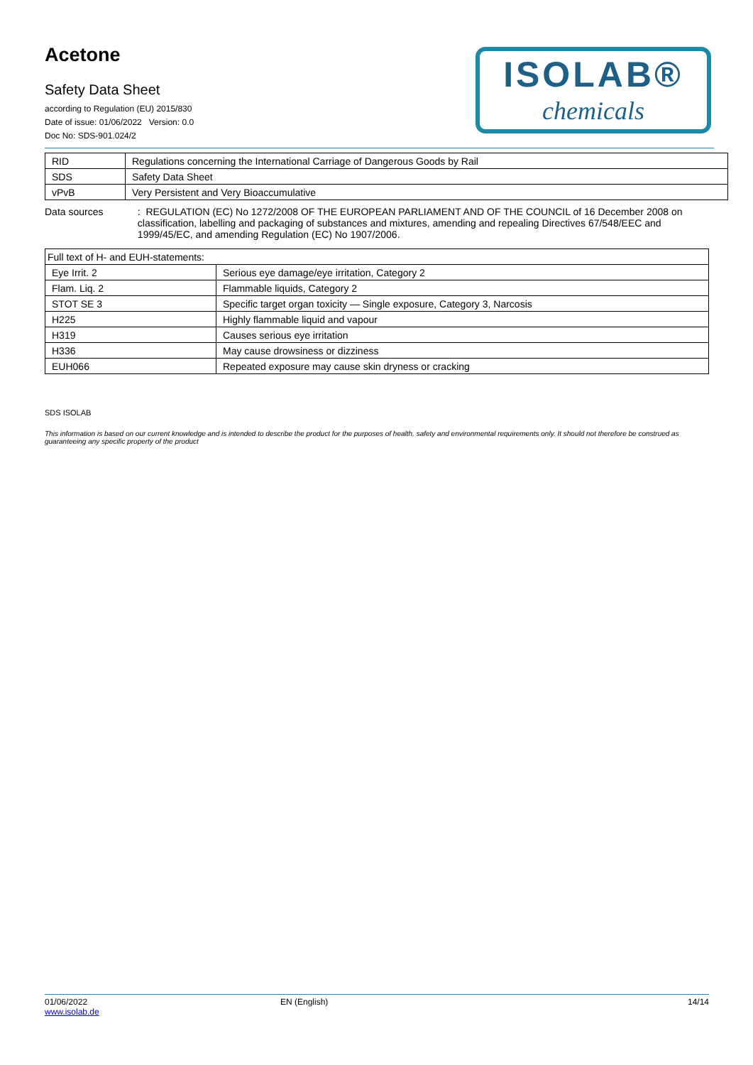Acetone
Safety Data Sheet
according to Regulation (EU) 2015/830
Date of issue: 01/06/2022 Version: 0.0
Doc No: SDS-901.024/2
ISOLAB®
chemicals
| RID | Regulations concerning the International Carriage of Dangerous Goods by Rail |
| SDS | Safety Data Sheet |
| vPvB | Very Persistent and Very Bioaccumulative |
Data sources : REGULATION (EC) No 1272/2008 OF THE EUROPEAN PARLIAMENT AND OF THE COUNCIL of 16 December 2008 on classification, labelling and packaging of substances and mixtures, amending and repealing Directives 67/548/EEC and 1999/45/EC, and amending Regulation (EC) No 1907/2006.
| Full text of H- and EUH-statements: | |
| Eye Irrit. 2 | Serious eye damage/eye irritation, Category 2 |
| Flam. Liq. 2 | Flammable liquids, Category 2 |
| STOT SE 3 | Specific target organ toxicity — Single exposure, Category 3, Narcosis |
| H225 | Highly flammable liquid and vapour |
| H319 | Causes serious eye irritation |
| H336 | May cause drowsiness or dizziness |
| EUH066 | Repeated exposure may cause skin dryness or cracking |
SDS ISOLAB
This information is based on our current knowledge and is intended to describe the product for the purposes of health, safety and environmental requirements only. It should not therefore be construed as guaranteeing any specific property of the product
01/06/2022
www.isolab.de
EN (English) 14/14